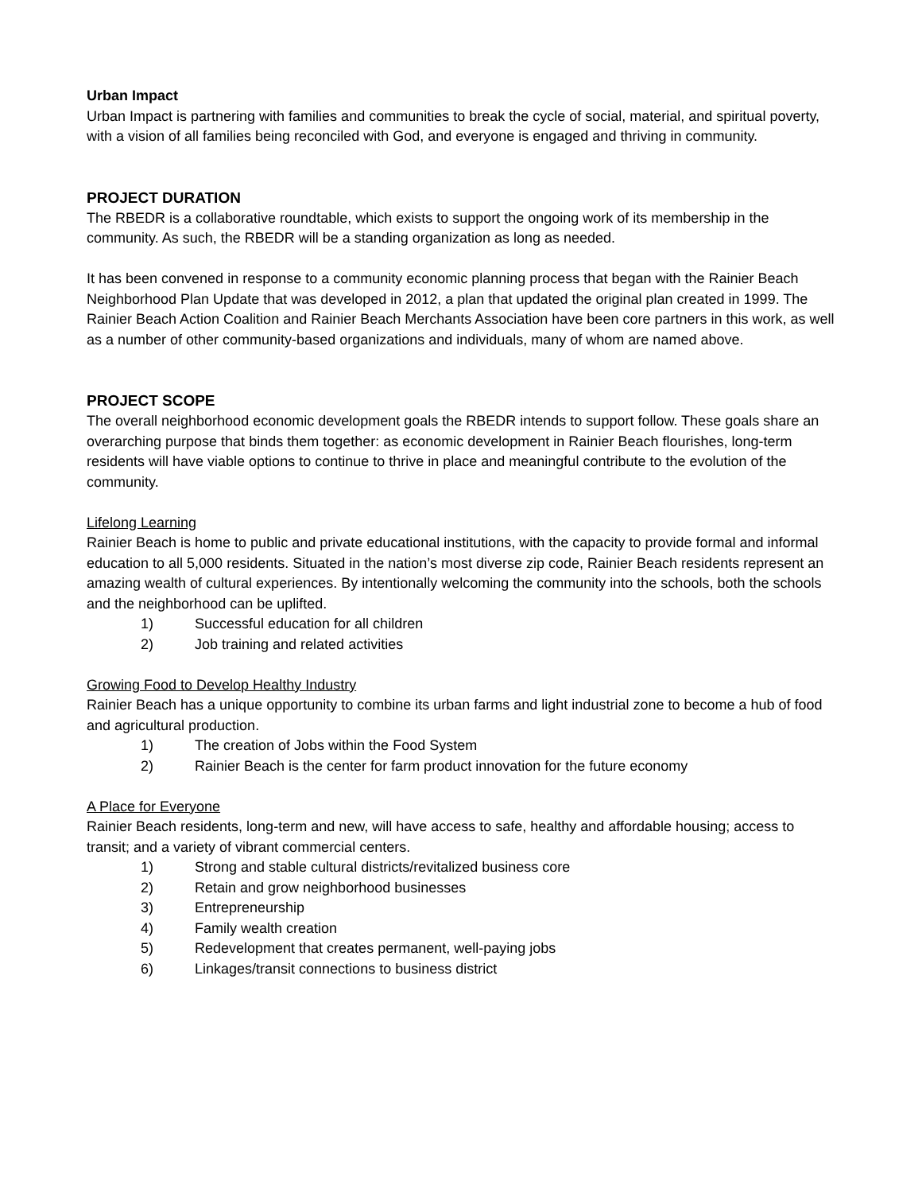Urban Impact
Urban Impact is partnering with families and communities to break the cycle of social, material, and spiritual poverty, with a vision of all families being reconciled with God, and everyone is engaged and thriving in community.
PROJECT DURATION
The RBEDR is a collaborative roundtable, which exists to support the ongoing work of its membership in the community. As such, the RBEDR will be a standing organization as long as needed.
It has been convened in response to a community economic planning process that began with the Rainier Beach Neighborhood Plan Update that was developed in 2012, a plan that updated the original plan created in 1999. The Rainier Beach Action Coalition and Rainier Beach Merchants Association have been core partners in this work, as well as a number of other community-based organizations and individuals, many of whom are named above.
PROJECT SCOPE
The overall neighborhood economic development goals the RBEDR intends to support follow. These goals share an overarching purpose that binds them together: as economic development in Rainier Beach flourishes, long-term residents will have viable options to continue to thrive in place and meaningful contribute to the evolution of the community.
Lifelong Learning
Rainier Beach is home to public and private educational institutions, with the capacity to provide formal and informal education to all 5,000 residents. Situated in the nation’s most diverse zip code, Rainier Beach residents represent an amazing wealth of cultural experiences. By intentionally welcoming the community into the schools, both the schools and the neighborhood can be uplifted.
1) Successful education for all children
2) Job training and related activities
Growing Food to Develop Healthy Industry
Rainier Beach has a unique opportunity to combine its urban farms and light industrial zone to become a hub of food and agricultural production.
1) The creation of Jobs within the Food System
2) Rainier Beach is the center for farm product innovation for the future economy
A Place for Everyone
Rainier Beach residents, long-term and new, will have access to safe, healthy and affordable housing; access to transit; and a variety of vibrant commercial centers.
1) Strong and stable cultural districts/revitalized business core
2) Retain and grow neighborhood businesses
3) Entrepreneurship
4) Family wealth creation
5) Redevelopment that creates permanent, well-paying jobs
6) Linkages/transit connections to business district